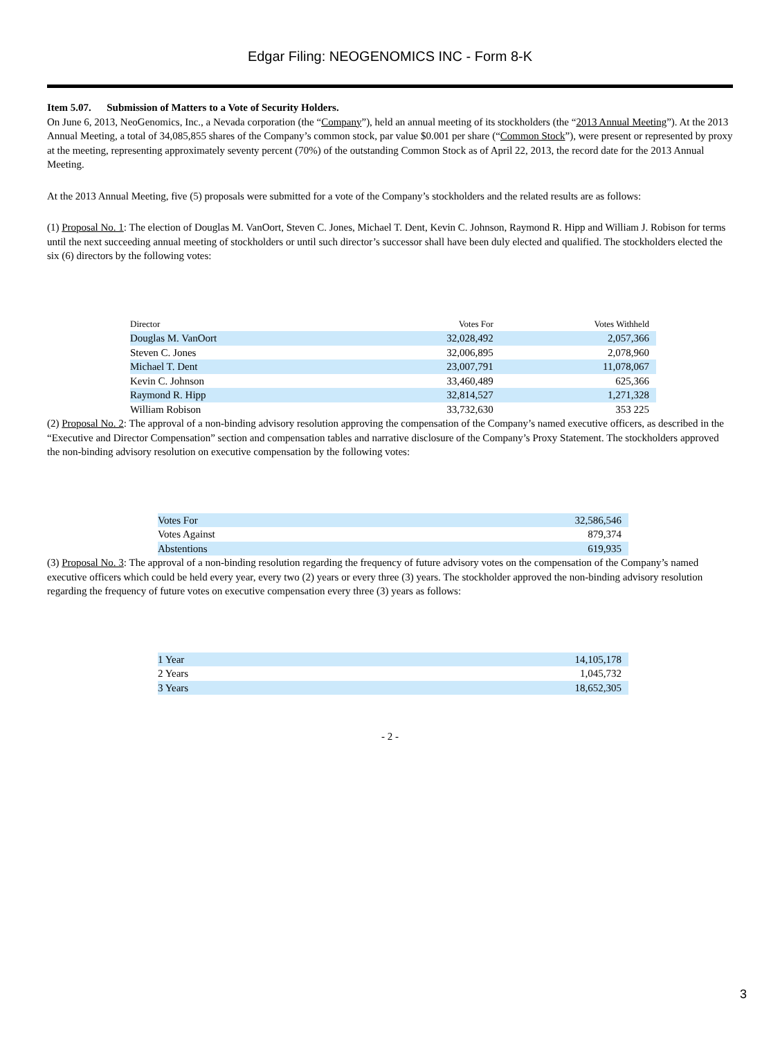Edgar Filing: NEOGENOMICS INC - Form 8-K
Item 5.07. Submission of Matters to a Vote of Security Holders.
On June 6, 2013, NeoGenomics, Inc., a Nevada corporation (the “Company”), held an annual meeting of its stockholders (the “2013 Annual Meeting”). At the 2013 Annual Meeting, a total of 34,085,855 shares of the Company’s common stock, par value $0.001 per share (“Common Stock”), were present or represented by proxy at the meeting, representing approximately seventy percent (70%) of the outstanding Common Stock as of April 22, 2013, the record date for the 2013 Annual Meeting.
At the 2013 Annual Meeting, five (5) proposals were submitted for a vote of the Company’s stockholders and the related results are as follows:
(1) Proposal No. 1: The election of Douglas M. VanOort, Steven C. Jones, Michael T. Dent, Kevin C. Johnson, Raymond R. Hipp and William J. Robison for terms until the next succeeding annual meeting of stockholders or until such director’s successor shall have been duly elected and qualified. The stockholders elected the six (6) directors by the following votes:
| Director | Votes For | Votes Withheld |
| Douglas M. VanOort | 32,028,492 | 2,057,366 |
| Steven C. Jones | 32,006,895 | 2,078,960 |
| Michael T. Dent | 23,007,791 | 11,078,067 |
| Kevin C. Johnson | 33,460,489 | 625,366 |
| Raymond R. Hipp | 32,814,527 | 1,271,328 |
| William Robison | 33,732,630 | 353 225 |
(2) Proposal No. 2: The approval of a non-binding advisory resolution approving the compensation of the Company’s named executive officers, as described in the “Executive and Director Compensation” section and compensation tables and narrative disclosure of the Company’s Proxy Statement. The stockholders approved the non-binding advisory resolution on executive compensation by the following votes:
| Votes For | 32,586,546 |
| Votes Against | 879,374 |
| Abstentions | 619,935 |
(3) Proposal No. 3: The approval of a non-binding resolution regarding the frequency of future advisory votes on the compensation of the Company’s named executive officers which could be held every year, every two (2) years or every three (3) years. The stockholder approved the non-binding advisory resolution regarding the frequency of future votes on executive compensation every three (3) years as follows:
| 1 Year | 14,105,178 |
| 2 Years | 1,045,732 |
| 3 Years | 18,652,305 |
- 2 -
3